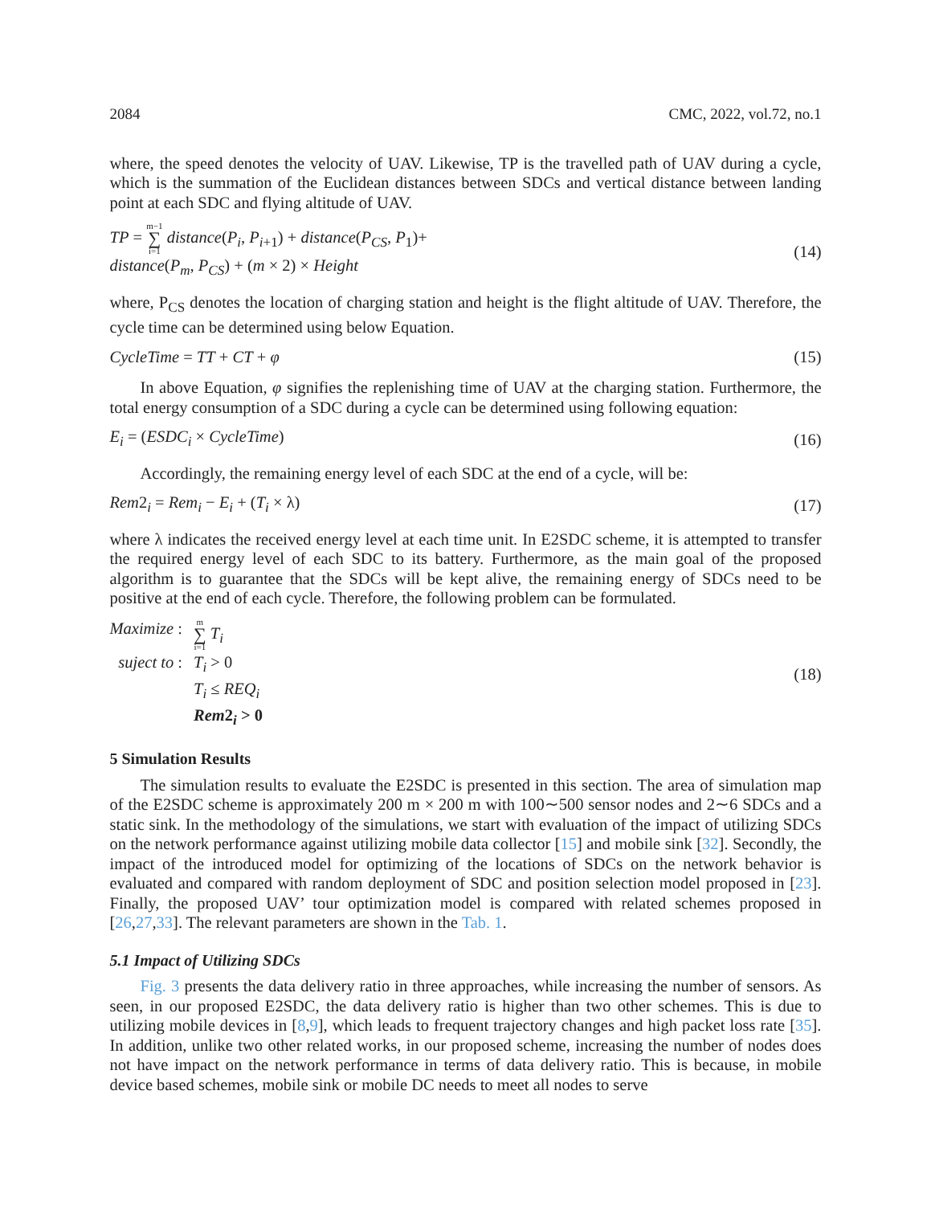2084 CMC, 2022, vol.72, no.1
where, the speed denotes the velocity of UAV. Likewise, TP is the travelled path of UAV during a cycle, which is the summation of the Euclidean distances between SDCs and vertical distance between landing point at each SDC and flying altitude of UAV.
TP = m−1 ∑ i=1 distance(P<sub>i</sub>, P<sub>i+1</sub>) + distance(P<sub>CS</sub>, P<sub>1</sub>)+
distance(P<sub>m</sub>, P<sub>CS</sub>) + (m × 2) × Height
(14)
where, P<sub>CS</sub> denotes the location of charging station and height is the flight altitude of UAV. Therefore, the cycle time can be determined using below Equation.
CycleTime = TT + CT + φ (15)
In above Equation, φ signifies the replenishing time of UAV at the charging station. Furthermore, the total energy consumption of a SDC during a cycle can be determined using following equation:
E<sub>i</sub> = (ESDC<sub>i</sub> × CycleTime) (16)
Accordingly, the remaining energy level of each SDC at the end of a cycle, will be:
Rem2<sub>i</sub> = Rem<sub>i</sub> − E<sub>i</sub> + (T<sub>i</sub> × λ) (17)
where λ indicates the received energy level at each time unit. In E2SDC scheme, it is attempted to transfer the required energy level of each SDC to its battery. Furthermore, as the main goal of the proposed algorithm is to guarantee that the SDCs will be kept alive, the remaining energy of SDCs need to be positive at the end of each cycle. Therefore, the following problem can be formulated.
Maximize :
m ∑ i=1 T<sub>i</sub>
suject to :
T<sub>i</sub> > 0
T<sub>i</sub> ≤ REQ<sub>i</sub>
Rem2<sub>i</sub> > 0
(18)
5 Simulation Results
The simulation results to evaluate the E2SDC is presented in this section. The area of simulation map of the E2SDC scheme is approximately 200 m × 200 m with 100∼500 sensor nodes and 2∼6 SDCs and a static sink. In the methodology of the simulations, we start with evaluation of the impact of utilizing SDCs on the network performance against utilizing mobile data collector [15] and mobile sink [32]. Secondly, the impact of the introduced model for optimizing of the locations of SDCs on the network behavior is evaluated and compared with random deployment of SDC and position selection model proposed in [23]. Finally, the proposed UAV’ tour optimization model is compared with related schemes proposed in [26,27,33]. The relevant parameters are shown in the Tab. 1.
5.1 Impact of Utilizing SDCs
Fig. 3 presents the data delivery ratio in three approaches, while increasing the number of sensors. As seen, in our proposed E2SDC, the data delivery ratio is higher than two other schemes. This is due to utilizing mobile devices in [8,9], which leads to frequent trajectory changes and high packet loss rate [35]. In addition, unlike two other related works, in our proposed scheme, increasing the number of nodes does not have impact on the network performance in terms of data delivery ratio. This is because, in mobile device based schemes, mobile sink or mobile DC needs to meet all nodes to serve